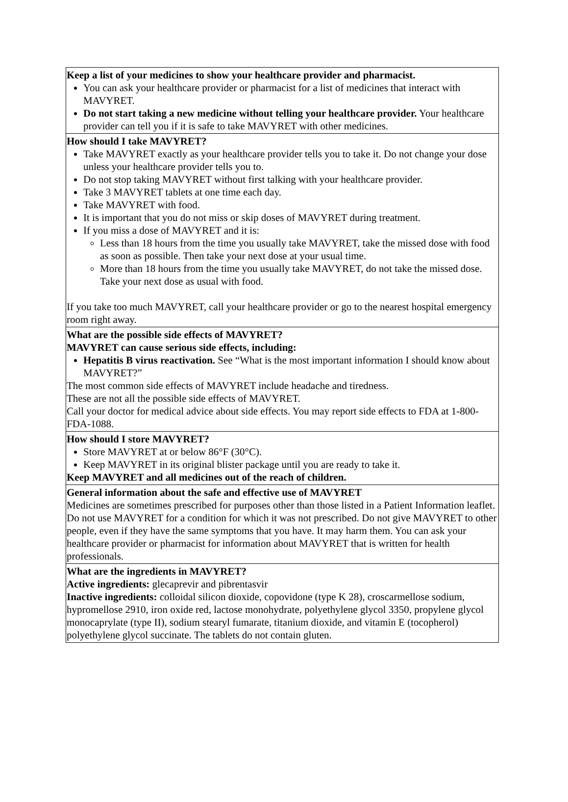Keep a list of your medicines to show your healthcare provider and pharmacist.
You can ask your healthcare provider or pharmacist for a list of medicines that interact with MAVYRET.
Do not start taking a new medicine without telling your healthcare provider. Your healthcare provider can tell you if it is safe to take MAVYRET with other medicines.
How should I take MAVYRET?
Take MAVYRET exactly as your healthcare provider tells you to take it. Do not change your dose unless your healthcare provider tells you to.
Do not stop taking MAVYRET without first talking with your healthcare provider.
Take 3 MAVYRET tablets at one time each day.
Take MAVYRET with food.
It is important that you do not miss or skip doses of MAVYRET during treatment.
If you miss a dose of MAVYRET and it is:
Less than 18 hours from the time you usually take MAVYRET, take the missed dose with food as soon as possible. Then take your next dose at your usual time.
More than 18 hours from the time you usually take MAVYRET, do not take the missed dose. Take your next dose as usual with food.
If you take too much MAVYRET, call your healthcare provider or go to the nearest hospital emergency room right away.
What are the possible side effects of MAVYRET?
MAVYRET can cause serious side effects, including:
Hepatitis B virus reactivation. See “What is the most important information I should know about MAVYRET?”
The most common side effects of MAVYRET include headache and tiredness.
These are not all the possible side effects of MAVYRET.
Call your doctor for medical advice about side effects. You may report side effects to FDA at 1-800-FDA-1088.
How should I store MAVYRET?
Store MAVYRET at or below 86°F (30°C).
Keep MAVYRET in its original blister package until you are ready to take it.
Keep MAVYRET and all medicines out of the reach of children.
General information about the safe and effective use of MAVYRET
Medicines are sometimes prescribed for purposes other than those listed in a Patient Information leaflet. Do not use MAVYRET for a condition for which it was not prescribed. Do not give MAVYRET to other people, even if they have the same symptoms that you have. It may harm them. You can ask your healthcare provider or pharmacist for information about MAVYRET that is written for health professionals.
What are the ingredients in MAVYRET?
Active ingredients: glecaprevir and pibrentasvir
Inactive ingredients: colloidal silicon dioxide, copovidone (type K 28), croscarmellose sodium, hypromellose 2910, iron oxide red, lactose monohydrate, polyethylene glycol 3350, propylene glycol monocaprylate (type II), sodium stearyl fumarate, titanium dioxide, and vitamin E (tocopherol) polyethylene glycol succinate. The tablets do not contain gluten.